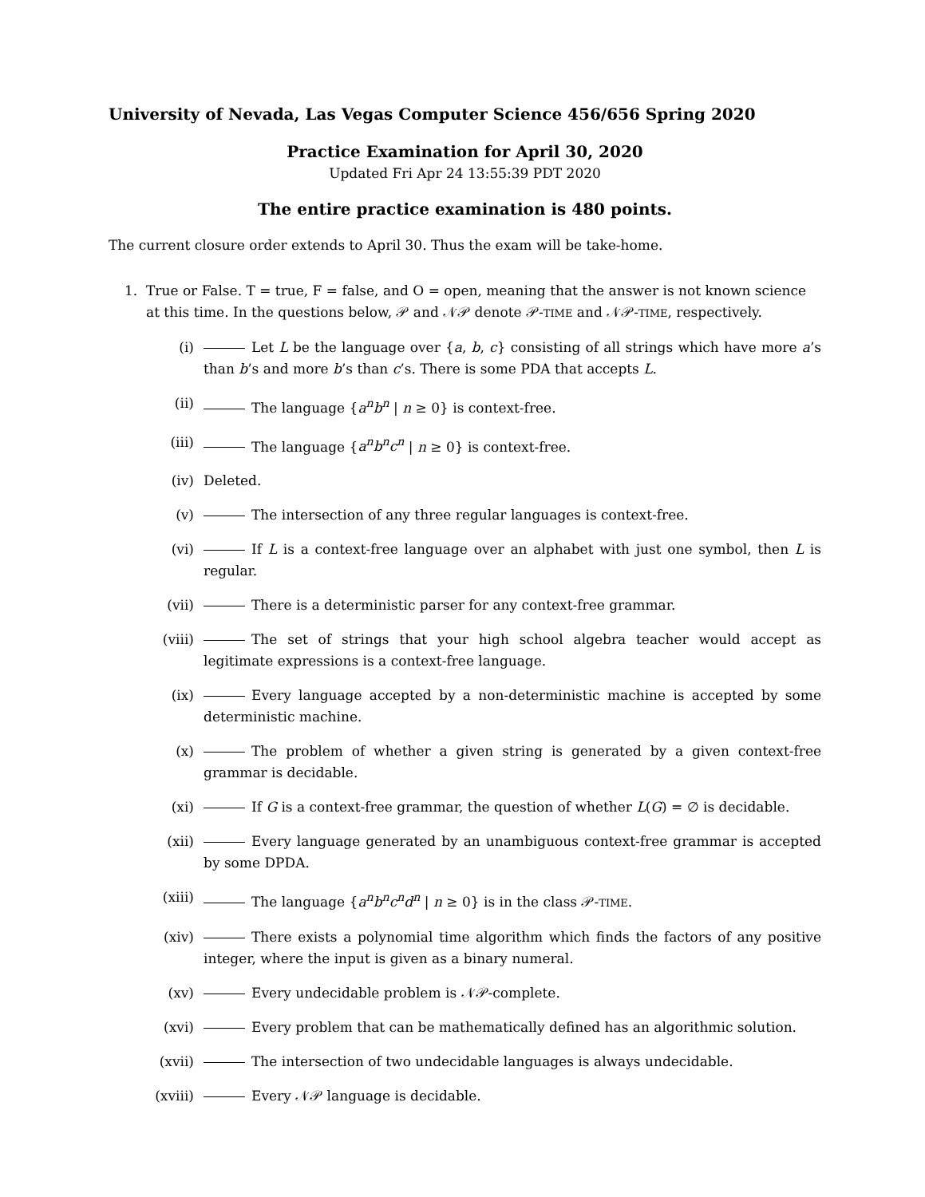University of Nevada, Las Vegas Computer Science 456/656 Spring 2020
Practice Examination for April 30, 2020
Updated Fri Apr 24 13:55:39 PDT 2020
The entire practice examination is 480 points.
The current closure order extends to April 30. Thus the exam will be take-home.
1. True or False. T = true, F = false, and O = open, meaning that the answer is not known science at this time. In the questions below, 𝒫 and 𝒩𝒫 denote 𝒫-TIME and 𝒩𝒫-TIME, respectively.
(i) Let L be the language over {a, b, c} consisting of all strings which have more a’s than b’s and more b’s than c’s. There is some PDA that accepts L.
(ii) The language {a<sup>n</sup>b<sup>n</sup> | n ≥ 0} is context-free.
(iii) The language {a<sup>n</sup>b<sup>n</sup>c<sup>n</sup> | n ≥ 0} is context-free.
(iv) Deleted.
(v) The intersection of any three regular languages is context-free.
(vi) If L is a context-free language over an alphabet with just one symbol, then L is regular.
(vii) There is a deterministic parser for any context-free grammar.
(viii)
The set of strings that your high school algebra teacher would accept as legitimate expressions is a context-free language.
(ix) Every language accepted by a non-deterministic machine is accepted by some deterministic machine.
(x) The problem of whether a given string is generated by a given context-free grammar is decidable.
(xi) If G is a context-free grammar, the question of whether L(G) = ∅ is decidable.
(xii) Every language generated by an unambiguous context-free grammar is accepted by some DPDA.
(xiii)
The language {a<sup>n</sup>b<sup>n</sup>c<sup>n</sup>d<sup>n</sup> | n ≥ 0} is in the class 𝒫-TIME.
(xiv) There exists a polynomial time algorithm which finds the factors of any positive integer, where the input is given as a binary numeral.
(xv) Every undecidable problem is 𝒩𝒫-complete.
(xvi) Every problem that can be mathematically defined has an algorithmic solution.
(xvii)
The intersection of two undecidable languages is always undecidable.
(xviii)
Every 𝒩𝒫 language is decidable.